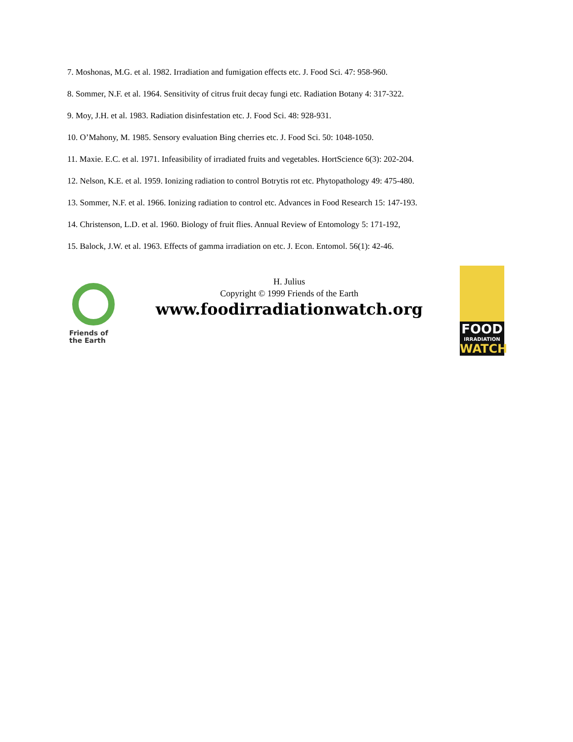7. Moshonas, M.G. et al. 1982. Irradiation and fumigation effects etc. J. Food Sci. 47: 958-960.
8. Sommer, N.F. et al. 1964. Sensitivity of citrus fruit decay fungi etc. Radiation Botany 4: 317-322.
9. Moy, J.H. et al. 1983. Radiation disinfestation etc. J. Food Sci. 48: 928-931.
10. O’Mahony, M. 1985. Sensory evaluation Bing cherries etc. J. Food Sci. 50: 1048-1050.
11. Maxie. E.C. et al. 1971. Infeasibility of irradiated fruits and vegetables. HortScience 6(3): 202-204.
12. Nelson, K.E. et al. 1959. Ionizing radiation to control Botrytis rot etc. Phytopathology 49: 475-480.
13. Sommer, N.F. et al. 1966. Ionizing radiation to control etc. Advances in Food Research 15: 147-193.
14. Christenson, L.D. et al. 1960. Biology of fruit flies. Annual Review of Entomology 5: 171-192,
15. Balock, J.W. et al. 1963. Effects of gamma irradiation on etc. J. Econ. Entomol. 56(1): 42-46.
Friends of
the Earth
H. Julius
Copyright © 1999 Friends of the Earth
www.foodirradiationwatch.org
FOOD
IRRADIATION
WATCH